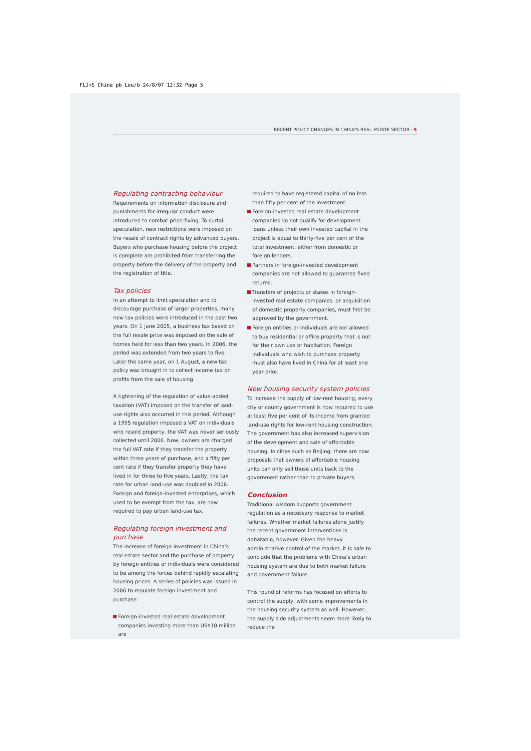FLJ+S China pb Lou/b 24/8/07 12:32 Page 5
RECENT POLICY CHANGES IN CHINA'S REAL ESTATE SECTOR · 5
Regulating contracting behaviour
Requirements on information disclosure and punishments for irregular conduct were introduced to combat price-fixing. To curtail speculation, new restrictions were imposed on the resale of contract rights by advanced buyers. Buyers who purchase housing before the project is complete are prohibited from transferring the property before the delivery of the property and the registration of title.
Tax policies
In an attempt to limit speculation and to discourage purchase of larger properties, many new tax policies were introduced in the past two years. On 1 June 2005, a business tax based on the full resale price was imposed on the sale of homes held for less than two years. In 2006, the period was extended from two years to five. Later the same year, on 1 August, a new tax policy was brought in to collect income tax on profits from the sale of housing.
A tightening of the regulation of value-added taxation (VAT) imposed on the transfer of land-use rights also occurred in this period. Although a 1995 regulation imposed a VAT on individuals who resold property, the VAT was never seriously collected until 2006. Now, owners are charged the full VAT rate if they transfer the property within three years of purchase, and a fifty per cent rate if they transfer property they have lived in for three to five years. Lastly, the tax rate for urban land-use was doubled in 2006. Foreign and foreign-invested enterprises, which used to be exempt from the tax, are now required to pay urban land-use tax.
Regulating foreign investment and purchase
The increase of foreign investment in China's real estate sector and the purchase of property by foreign entities or individuals were considered to be among the forces behind rapidly escalating housing prices. A series of policies was issued in 2006 to regulate foreign investment and purchase:
Foreign-invested real estate development companies investing more than US$10 million are
required to have registered capital of no less than fifty per cent of the investment.
Foreign-invested real estate development companies do not qualify for development loans unless their own invested capital in the project is equal to thirty-five per cent of the total investment, either from domestic or foreign lenders.
Partners in foreign-invested development companies are not allowed to guarantee fixed returns.
Transfers of projects or stakes in foreign-invested real estate companies, or acquisition of domestic property companies, must first be approved by the government.
Foreign entities or individuals are not allowed to buy residential or office property that is not for their own use or habitation. Foreign individuals who wish to purchase property must also have lived in China for at least one year prior.
New housing security system policies
To increase the supply of low-rent housing, every city or county government is now required to use at least five per cent of its income from granted land-use rights for low-rent housing construction. The government has also increased supervision of the development and sale of affordable housing. In cities such as Beijing, there are now proposals that owners of affordable housing units can only sell those units back to the government rather than to private buyers.
Conclusion
Traditional wisdom supports government regulation as a necessary response to market failures. Whether market failures alone justify the recent government interventions is debatable, however. Given the heavy administrative control of the market, it is safe to conclude that the problems with China's urban housing system are due to both market failure and government failure.
This round of reforms has focused on efforts to control the supply, with some improvements in the housing security system as well. However, the supply side adjustments seem more likely to reduce the